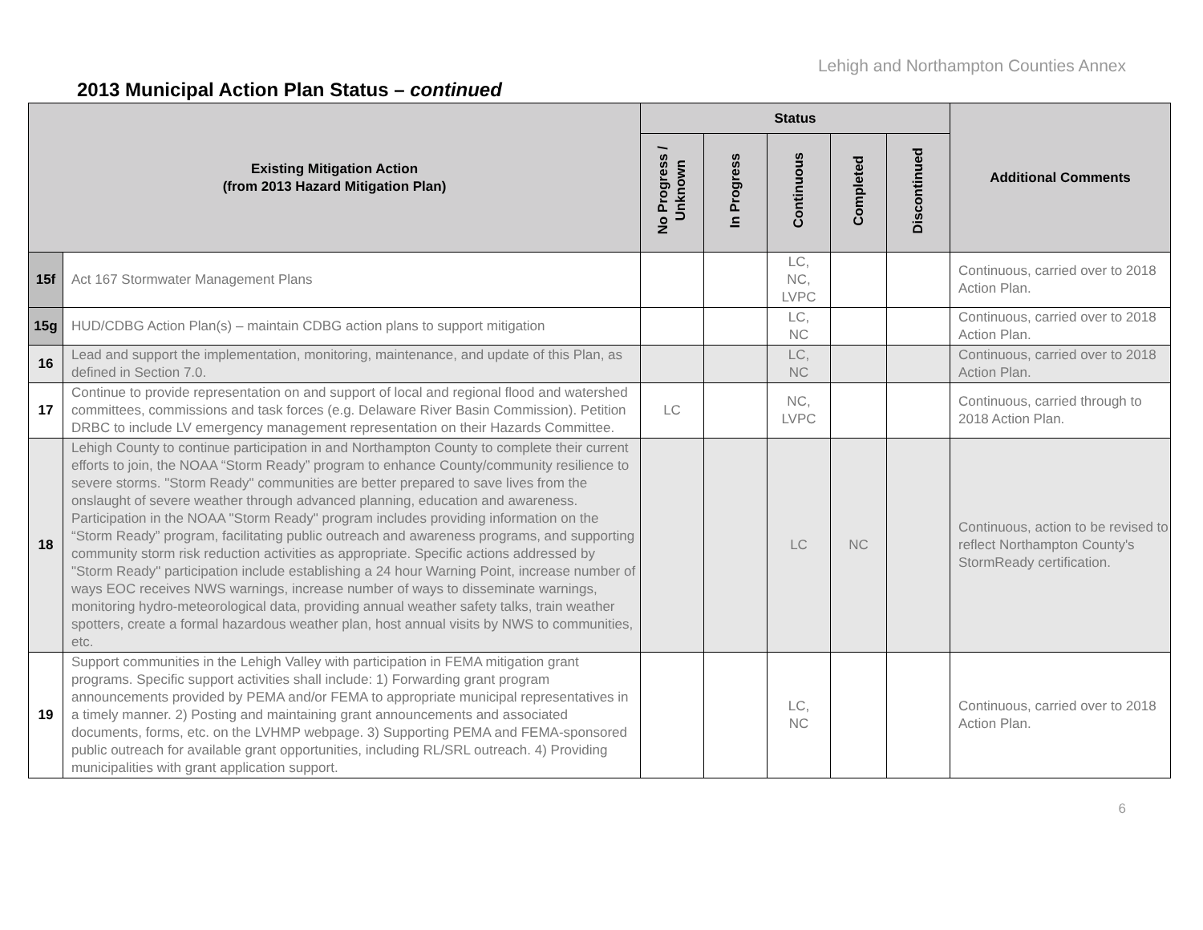Lehigh and Northampton Counties Annex
2013 Municipal Action Plan Status – continued
| Existing Mitigation Action (from 2013 Hazard Mitigation Plan) | | Status | | | | | Additional Comments |
| --- | --- | --- | --- | --- | --- | --- | --- |
| | | No Progress / Unknown | In Progress | Continuous | Completed | Discontinued | |
| 15f | Act 167 Stormwater Management Plans | | | LC, NC, LVPC | | | Continuous, carried over to 2018 Action Plan. |
| 15g | HUD/CDBG Action Plan(s) – maintain CDBG action plans to support mitigation | | | LC, NC | | | Continuous, carried over to 2018 Action Plan. |
| 16 | Lead and support the implementation, monitoring, maintenance, and update of this Plan, as defined in Section 7.0. | | | LC, NC | | | Continuous, carried over to 2018 Action Plan. |
| 17 | Continue to provide representation on and support of local and regional flood and watershed committees, commissions and task forces (e.g. Delaware River Basin Commission). Petition DRBC to include LV emergency management representation on their Hazards Committee. | LC | | NC, LVPC | | | Continuous, carried through to 2018 Action Plan. |
| 18 | Lehigh County to continue participation in and Northampton County to complete their current efforts to join, the NOAA “Storm Ready” program to enhance County/community resilience to severe storms. "Storm Ready" communities are better prepared to save lives from the onslaught of severe weather through advanced planning, education and awareness. Participation in the NOAA "Storm Ready" program includes providing information on the “Storm Ready” program, facilitating public outreach and awareness programs, and supporting community storm risk reduction activities as appropriate. Specific actions addressed by "Storm Ready" participation include establishing a 24 hour Warning Point, increase number of ways EOC receives NWS warnings, increase number of ways to disseminate warnings, monitoring hydro-meteorological data, providing annual weather safety talks, train weather spotters, create a formal hazardous weather plan, host annual visits by NWS to communities, etc. | | | LC | NC | | Continuous, action to be revised to reflect Northampton County's StormReady certification. |
| 19 | Support communities in the Lehigh Valley with participation in FEMA mitigation grant programs. Specific support activities shall include: 1) Forwarding grant program announcements provided by PEMA and/or FEMA to appropriate municipal representatives in a timely manner. 2) Posting and maintaining grant announcements and associated documents, forms, etc. on the LVHMP webpage. 3) Supporting PEMA and FEMA-sponsored public outreach for available grant opportunities, including RL/SRL outreach. 4) Providing municipalities with grant application support. | | | LC, NC | | | Continuous, carried over to 2018 Action Plan. |
6